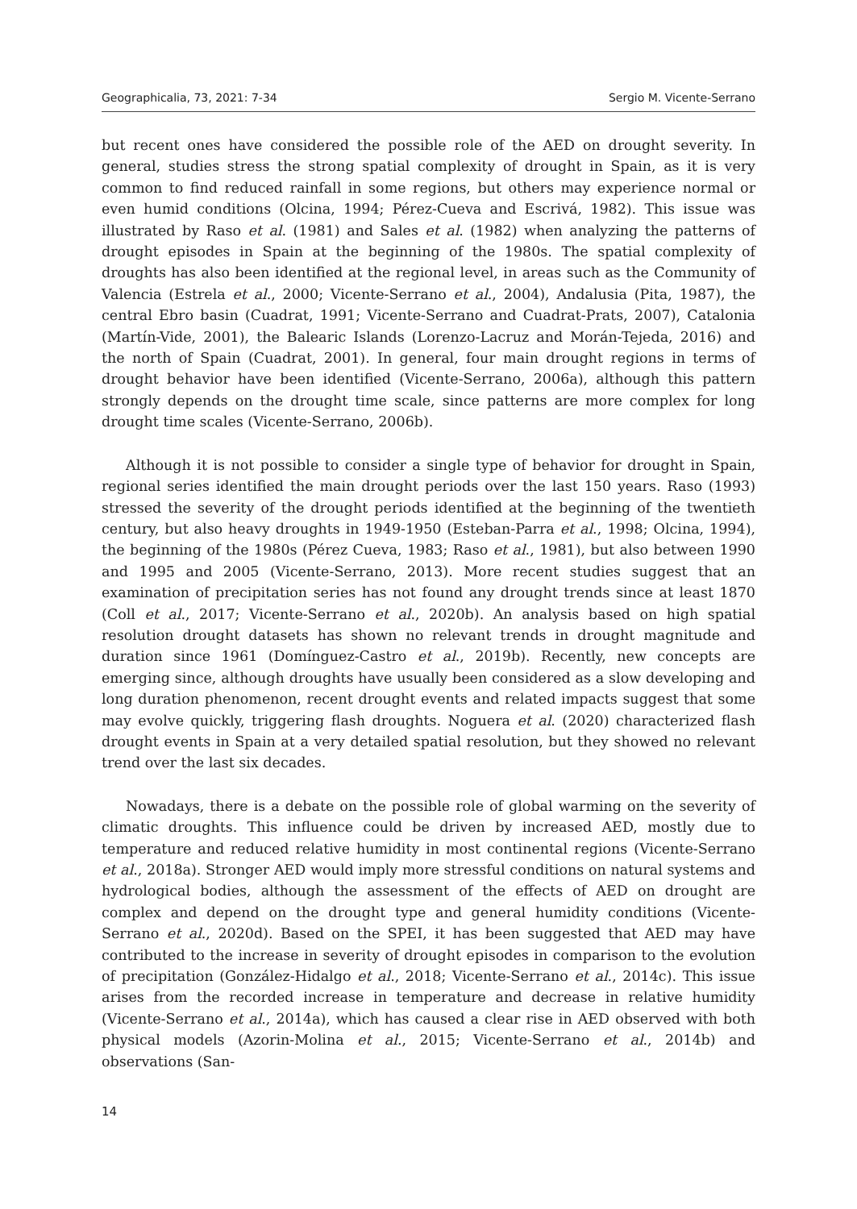Geographicalia, 73, 2021: 7-34 Sergio M. Vicente-Serrano
but recent ones have considered the possible role of the AED on drought severity. In general, studies stress the strong spatial complexity of drought in Spain, as it is very common to find reduced rainfall in some regions, but others may experience normal or even humid conditions (Olcina, 1994; Pérez-Cueva and Escrivá, 1982). This issue was illustrated by Raso et al. (1981) and Sales et al. (1982) when analyzing the patterns of drought episodes in Spain at the beginning of the 1980s. The spatial complexity of droughts has also been identified at the regional level, in areas such as the Community of Valencia (Estrela et al., 2000; Vicente-Serrano et al., 2004), Andalusia (Pita, 1987), the central Ebro basin (Cuadrat, 1991; Vicente-Serrano and Cuadrat-Prats, 2007), Catalonia (Martín-Vide, 2001), the Balearic Islands (Lorenzo-Lacruz and Morán-Tejeda, 2016) and the north of Spain (Cuadrat, 2001). In general, four main drought regions in terms of drought behavior have been identified (Vicente-Serrano, 2006a), although this pattern strongly depends on the drought time scale, since patterns are more complex for long drought time scales (Vicente-Serrano, 2006b).
Although it is not possible to consider a single type of behavior for drought in Spain, regional series identified the main drought periods over the last 150 years. Raso (1993) stressed the severity of the drought periods identified at the beginning of the twentieth century, but also heavy droughts in 1949-1950 (Esteban-Parra et al., 1998; Olcina, 1994), the beginning of the 1980s (Pérez Cueva, 1983; Raso et al., 1981), but also between 1990 and 1995 and 2005 (Vicente-Serrano, 2013). More recent studies suggest that an examination of precipitation series has not found any drought trends since at least 1870 (Coll et al., 2017; Vicente-Serrano et al., 2020b). An analysis based on high spatial resolution drought datasets has shown no relevant trends in drought magnitude and duration since 1961 (Domínguez-Castro et al., 2019b). Recently, new concepts are emerging since, although droughts have usually been considered as a slow developing and long duration phenomenon, recent drought events and related impacts suggest that some may evolve quickly, triggering flash droughts. Noguera et al. (2020) characterized flash drought events in Spain at a very detailed spatial resolution, but they showed no relevant trend over the last six decades.
Nowadays, there is a debate on the possible role of global warming on the severity of climatic droughts. This influence could be driven by increased AED, mostly due to temperature and reduced relative humidity in most continental regions (Vicente-Serrano et al., 2018a). Stronger AED would imply more stressful conditions on natural systems and hydrological bodies, although the assessment of the effects of AED on drought are complex and depend on the drought type and general humidity conditions (Vicente-Serrano et al., 2020d). Based on the SPEI, it has been suggested that AED may have contributed to the increase in severity of drought episodes in comparison to the evolution of precipitation (González-Hidalgo et al., 2018; Vicente-Serrano et al., 2014c). This issue arises from the recorded increase in temperature and decrease in relative humidity (Vicente-Serrano et al., 2014a), which has caused a clear rise in AED observed with both physical models (Azorin-Molina et al., 2015; Vicente-Serrano et al., 2014b) and observations (San-
14